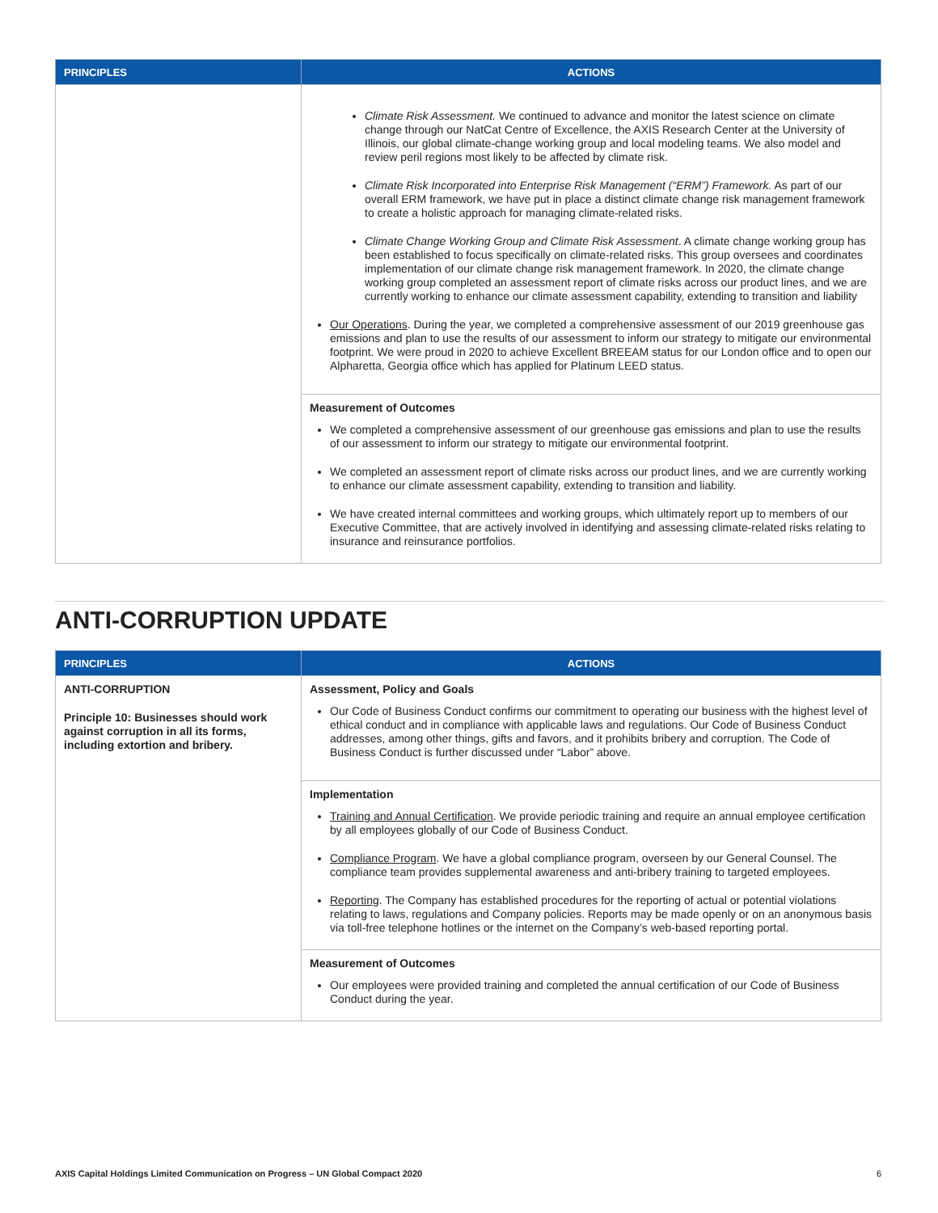| PRINCIPLES | ACTIONS |
| --- | --- |
| | Climate Risk Assessment. We continued to advance and monitor the latest science on climate change through our NatCat Centre of Excellence, the AXIS Research Center at the University of Illinois, our global climate-change working group and local modeling teams. We also model and review peril regions most likely to be affected by climate risk. Climate Risk Incorporated into Enterprise Risk Management (“ERM”) Framework. As part of our overall ERM framework, we have put in place a distinct climate change risk management framework to create a holistic approach for managing climate-related risks. Climate Change Working Group and Climate Risk Assessment . A climate change working group has been established to focus specifically on climate-related risks. This group oversees and coordinates implementation of our climate change risk management framework. In 2020, the climate change working group completed an assessment report of climate risks across our product lines, and we are currently working to enhance our climate assessment capability, extending to transition and liability Our Operations . During the year, we completed a comprehensive assessment of our 2019 greenhouse gas emissions and plan to use the results of our assessment to inform our strategy to mitigate our environmental footprint. We were proud in 2020 to achieve Excellent BREEAM status for our London office and to open our Alpharetta, Georgia office which has applied for Platinum LEED status. |
| | Measurement of Outcomes We completed a comprehensive assessment of our greenhouse gas emissions and plan to use the results of our assessment to inform our strategy to mitigate our environmental footprint. We completed an assessment report of climate risks across our product lines, and we are currently working to enhance our climate assessment capability, extending to transition and liability. We have created internal committees and working groups, which ultimately report up to members of our Executive Committee, that are actively involved in identifying and assessing climate-related risks relating to insurance and reinsurance portfolios. |
ANTI-CORRUPTION UPDATE
| PRINCIPLES | ACTIONS |
| --- | --- |
| ANTI-CORRUPTION Principle 10: Businesses should work against corruption in all its forms, including extortion and bribery. | Assessment, Policy and Goals Our Code of Business Conduct confirms our commitment to operating our business with the highest level of ethical conduct and in compliance with applicable laws and regulations. Our Code of Business Conduct addresses, among other things, gifts and favors, and it prohibits bribery and corruption. The Code of Business Conduct is further discussed under “Labor” above. |
| | Implementation Training and Annual Certification . We provide periodic training and require an annual employee certification by all employees globally of our Code of Business Conduct. Compliance Program . We have a global compliance program, overseen by our General Counsel. The compliance team provides supplemental awareness and anti-bribery training to targeted employees. Reporting . The Company has established procedures for the reporting of actual or potential violations relating to laws, regulations and Company policies. Reports may be made openly or on an anonymous basis via toll-free telephone hotlines or the internet on the Company’s web-based reporting portal. |
| | Measurement of Outcomes Our employees were provided training and completed the annual certification of our Code of Business Conduct during the year. |
AXIS Capital Holdings Limited Communication on Progress – UN Global Compact 2020 6